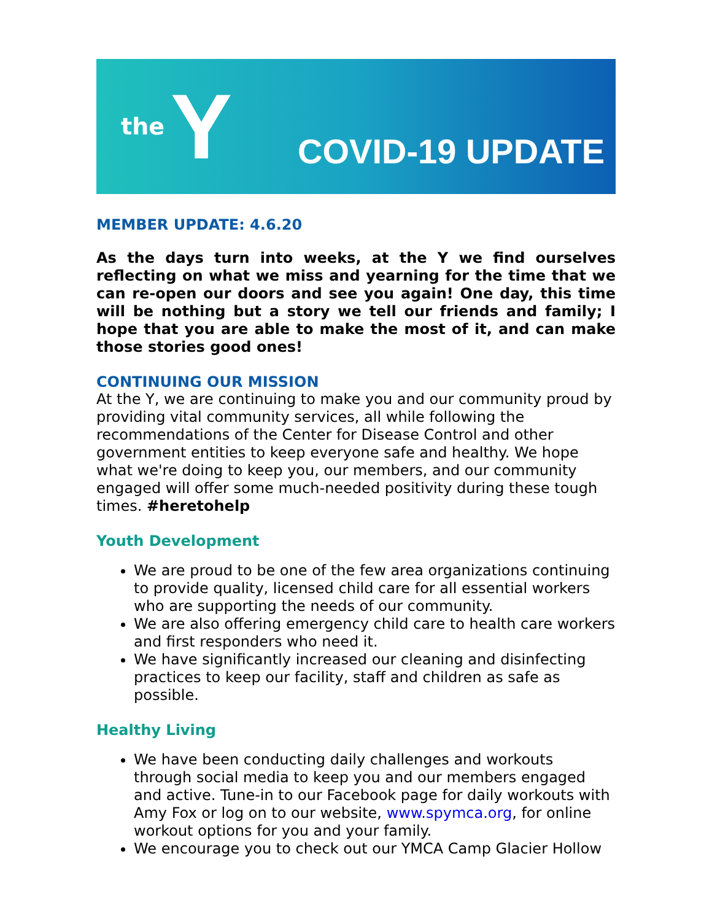the Y
COVID-19 UPDATE
MEMBER UPDATE: 4.6.20
As the days turn into weeks, at the Y we find ourselves reflecting on what we miss and yearning for the time that we can re-open our doors and see you again! One day, this time will be nothing but a story we tell our friends and family; I hope that you are able to make the most of it, and can make those stories good ones!
CONTINUING OUR MISSION
At the Y, we are continuing to make you and our community proud by providing vital community services, all while following the recommendations of the Center for Disease Control and other government entities to keep everyone safe and healthy. We hope what we're doing to keep you, our members, and our community engaged will offer some much-needed positivity during these tough times. #heretohelp
Youth Development
We are proud to be one of the few area organizations continuing to provide quality, licensed child care for all essential workers who are supporting the needs of our community.
We are also offering emergency child care to health care workers and first responders who need it.
We have significantly increased our cleaning and disinfecting practices to keep our facility, staff and children as safe as possible.
Healthy Living
We have been conducting daily challenges and workouts through social media to keep you and our members engaged and active. Tune-in to our Facebook page for daily workouts with Amy Fox or log on to our website, www.spymca.org, for online workout options for you and your family.
We encourage you to check out our YMCA Camp Glacier Hollow